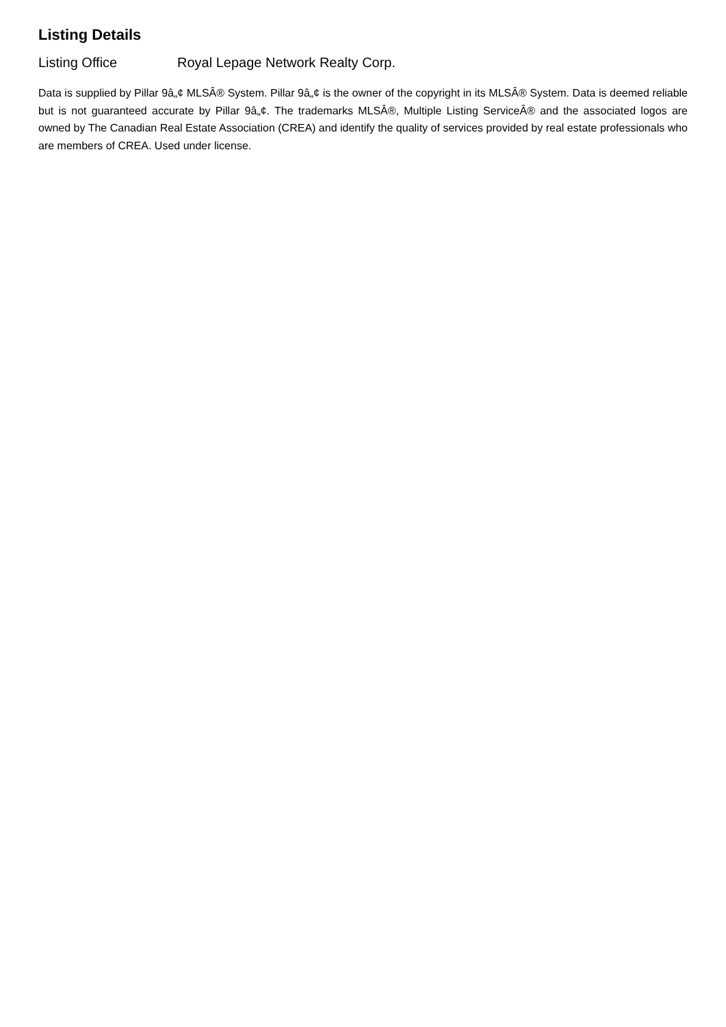Listing Details
Listing Office Royal Lepage Network Realty Corp.
Data is supplied by Pillar 9â„¢ MLSÂ® System. Pillar 9â„¢ is the owner of the copyright in its MLSÂ® System. Data is deemed reliable but is not guaranteed accurate by Pillar 9â„¢. The trademarks MLSÂ®, Multiple Listing ServiceÂ® and the associated logos are owned by The Canadian Real Estate Association (CREA) and identify the quality of services provided by real estate professionals who are members of CREA. Used under license.